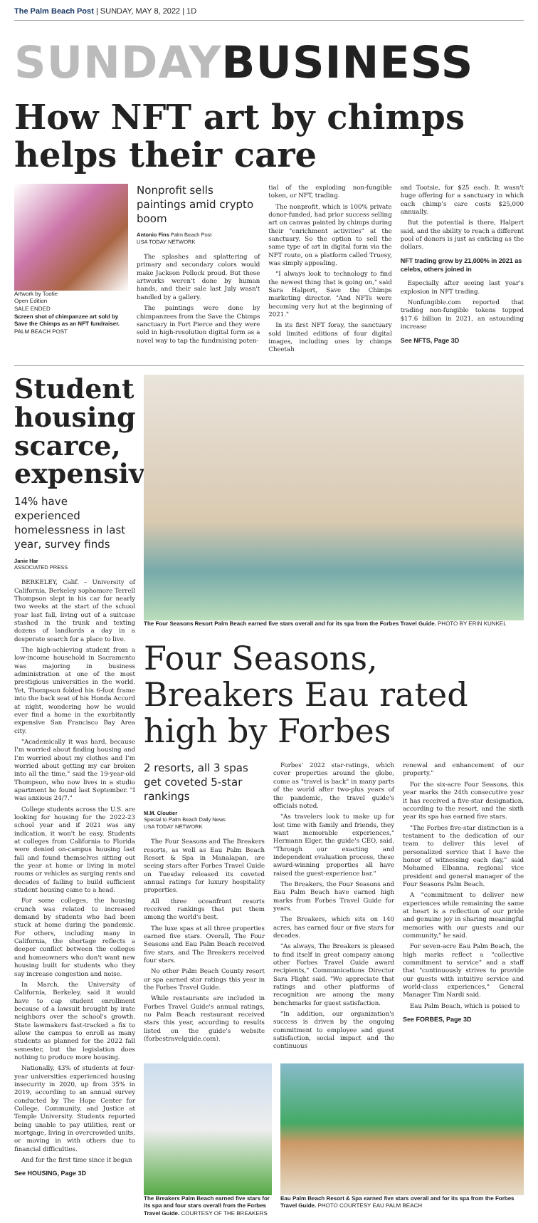The Palm Beach Post | SUNDAY, MAY 8, 2022 | 1D
SUNDAYBUSINESS
How NFT art by chimps helps their care
Artwork by Tootie
Open Edition
SALE ENDED
Screen shot of chimpanzee art sold by Save the Chimps as an NFT fundraiser. PALM BEACH POST
Nonprofit sells paintings amid crypto boom
Antonio Fins Palm Beach Post
USA TODAY NETWORK
The splashes and splattering of primary and secondary colors would make Jackson Pollock proud. But these artworks weren't done by human hands, and their sale last July wasn't handled by a gallery.
The paintings were done by chimpanzees from the Save the Chimps sanctuary in Fort Pierce and they were sold in high-resolution digital form as a novel way to tap the fundraising poten-
tial of the exploding non-fungible token, or NFT, trading.
The nonprofit, which is 100% private donor-funded, had prior success selling art on canvas painted by chimps during their "enrichment activities" at the sanctuary. So the option to sell the same type of art in digital form via the NFT route, on a platform called Truesy, was simply appealing.
"I always look to technology to find the newest thing that is going on," said Sara Halpert, Save the Chimps marketing director. "And NFTs were becoming very hot at the beginning of 2021."
In its first NFT foray, the sanctuary sold limited editions of four digital images, including ones by chimps Cheetah
and Tootsie, for $25 each. It wasn't huge offering for a sanctuary in which each chimp's care costs $25,000 annually.
But the potential is there, Halpert said, and the ability to reach a different pool of donors is just as enticing as the dollars.
NFT trading grew by 21,000% in 2021 as celebs, others joined in
Especially after seeing last year's explosion in NFT trading.
Nonfungible.com reported that trading non-fungible tokens topped $17.6 billion in 2021, an astounding increase
See NFTS, Page 3D
Student housing scarce, expensive
14% have experienced homelessness in last year, survey finds
Janie Har
ASSOCIATED PRESS
BERKELEY, Calif. – University of California, Berkeley sophomore Terrell Thompson slept in his car for nearly two weeks at the start of the school year last fall, living out of a suitcase stashed in the trunk and texting dozens of landlords a day in a desperate search for a place to live.
The high-achieving student from a low-income household in Sacramento was majoring in business administration at one of the most prestigious universities in the world. Yet, Thompson folded his 6-foot frame into the back seat of his Honda Accord at night, wondering how he would ever find a home in the exorbitantly expensive San Francisco Bay Area city.
"Academically it was hard, because I'm worried about finding housing and I'm worried about my clothes and I'm worried about getting my car broken into all the time," said the 19-year-old Thompson, who now lives in a studio apartment he found last September. "I was anxious 24/7."
College students across the U.S. are looking for housing for the 2022-23 school year and if 2021 was any indication, it won't be easy. Students at colleges from California to Florida were denied on-campus housing last fall and found themselves sitting out the year at home or living in motel rooms or vehicles as surging rents and decades of failing to build sufficient student housing came to a head.
For some colleges, the housing crunch was related to increased demand by students who had been stuck at home during the pandemic. For others, including many in California, the shortage reflects a deeper conflict between the colleges and homeowners who don't want new housing built for students who they say increase congestion and noise.
In March, the University of California, Berkeley, said it would have to cap student enrollment because of a lawsuit brought by irate neighbors over the school's growth. State lawmakers fast-tracked a fix to allow the campus to enroll as many students as planned for the 2022 fall semester, but the legislation does nothing to produce more housing.
Nationally, 43% of students at four-year universities experienced housing insecurity in 2020, up from 35% in 2019, according to an annual survey conducted by The Hope Center for College, Community, and Justice at Temple University. Students reported being unable to pay utilities, rent or mortgage, living in overcrowded units, or moving in with others due to financial difficulties.
And for the first time since it began
See HOUSING, Page 3D
The Four Seasons Resort Palm Beach earned five stars overall and for its spa from the Forbes Travel Guide. PHOTO BY ERIN KUNKEL
Four Seasons, Breakers Eau rated high by Forbes
2 resorts, all 3 spas get coveted 5-star rankings
M.M. Cloutier
Special to Palm Beach Daily News
USA TODAY NETWORK
The Four Seasons and The Breakers resorts, as well as Eau Palm Beach Resort & Spa in Manalapan, are seeing stars after Forbes Travel Guide on Tuesday released its coveted annual ratings for luxury hospitality properties.
All three oceanfront resorts received rankings that put them among the world's best.
The luxe spas at all three properties earned five stars. Overall, The Four Seasons and Eau Palm Beach received five stars, and The Breakers received four stars.
No other Palm Beach County resort or spa earned star ratings this year in the Forbes Travel Guide.
While restaurants are included in Forbes Travel Guide's annual ratings, no Palm Beach restaurant received stars this year, according to results listed on the guide's website (forbestravelguide.com).
Forbes' 2022 star-ratings, which cover properties around the globe, come as "travel is back" in many parts of the world after two-plus years of the pandemic, the travel guide's officials noted.
"As travelers look to make up for lost time with family and friends, they want memorable experiences," Hermann Elger, the guide's CEO, said. "Through our exacting and independent evaluation process, these award-winning properties all have raised the guest-experience bar."
The Breakers, the Four Seasons and Eau Palm Beach have earned high marks from Forbes Travel Guide for years.
The Breakers, which sits on 140 acres, has earned four or five stars for decades.
"As always, The Breakers is pleased to find itself in great company among other Forbes Travel Guide award recipients," Communications Director Sara Flight said. "We appreciate that ratings and other platforms of recognition are among the many benchmarks for guest satisfaction.
"In addition, our organization's success is driven by the ongoing commitment to employee and guest satisfaction, social impact and the continuous
renewal and enhancement of our property."
For the six-acre Four Seasons, this year marks the 24th consecutive year it has received a five-star designation, according to the resort, and the sixth year its spa has earned five stars.
"The Forbes five-star distinction is a testament to the dedication of our team to deliver this level of personalized service that I have the honor of witnessing each day," said Mohamed Elbanna, regional vice president and general manager of the Four Seasons Palm Beach.
A "commitment to deliver new experiences while remaining the same at heart is a reflection of our pride and genuine joy in sharing meaningful memories with our guests and our community," he said.
For seven-acre Eau Palm Beach, the high marks reflect a "collective commitment to service" and a staff that "continuously strives to provide our guests with intuitive service and world-class experiences," General Manager Tim Nardi said.
Eau Palm Beach, which is poised to
See FORBES, Page 3D
The Breakers Palm Beach earned five stars for its spa and four stars overall from the Forbes Travel Guide. COURTESY OF THE BREAKERS
Eau Palm Beach Resort & Spa earned five stars overall and for its spa from the Forbes Travel Guide. PHOTO COURTESY EAU PALM BEACH